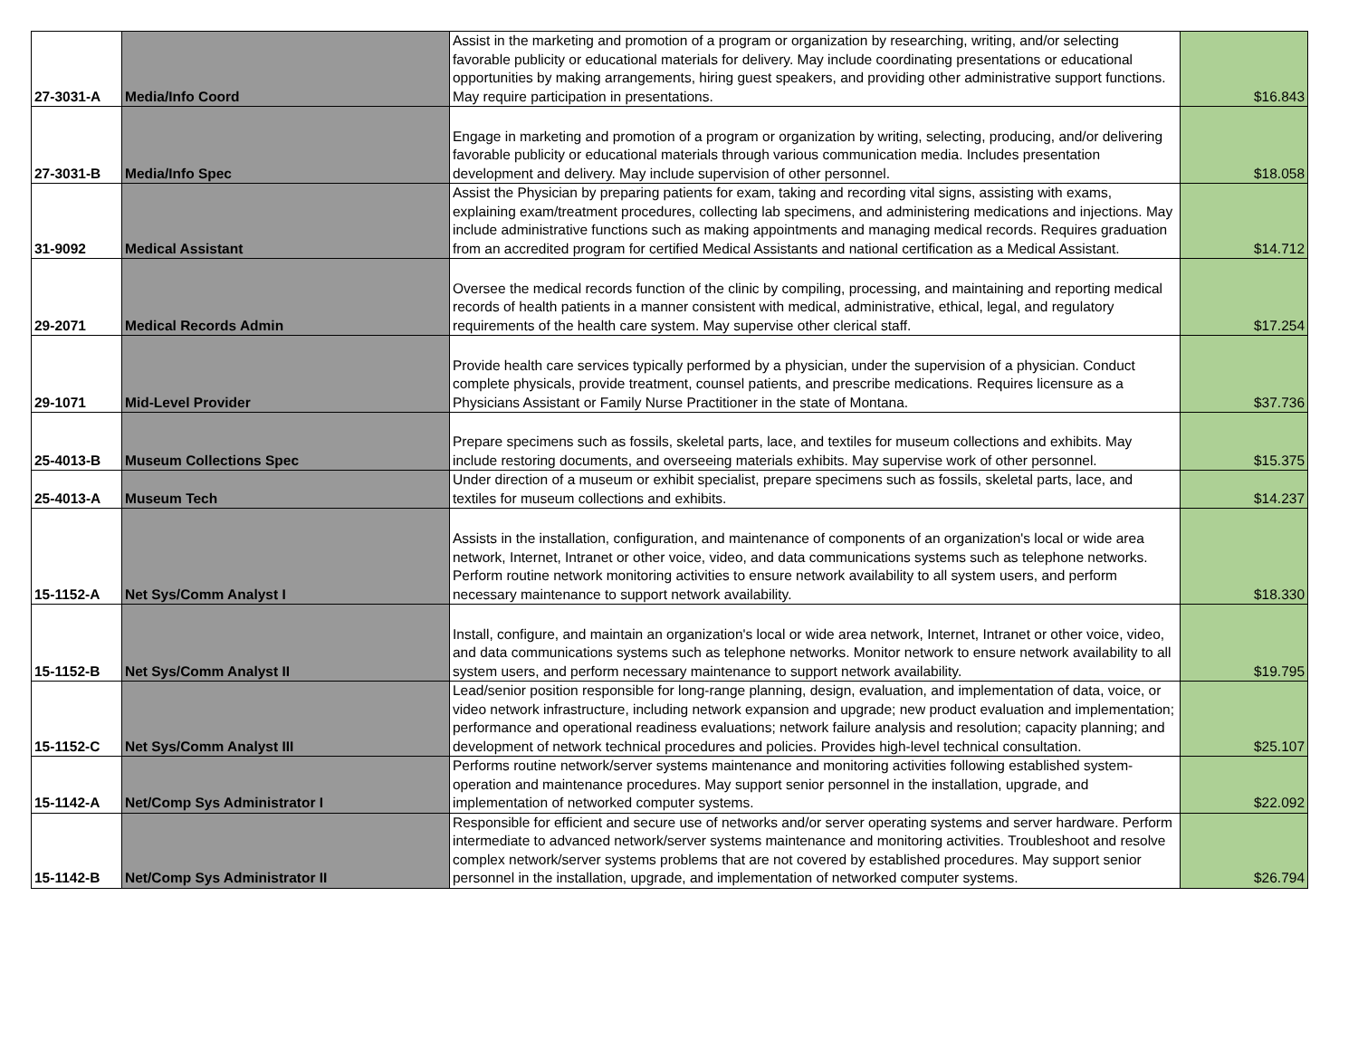| 27-3031-A | Media/Info Coord | Assist in the marketing and promotion of a program or organization by researching, writing, and/or selecting favorable publicity or educational materials for delivery. May include coordinating presentations or educational opportunities by making arrangements, hiring guest speakers, and providing other administrative support functions. May require participation in presentations. | $16.843 |
| 27-3031-B | Media/Info Spec | Engage in marketing and promotion of a program or organization by writing, selecting, producing, and/or delivering favorable publicity or educational materials through various communication media. Includes presentation development and delivery. May include supervision of other personnel. | $18.058 |
| 31-9092 | Medical Assistant | Assist the Physician by preparing patients for exam, taking and recording vital signs, assisting with exams, explaining exam/treatment procedures, collecting lab specimens, and administering medications and injections. May include administrative functions such as making appointments and managing medical records. Requires graduation from an accredited program for certified Medical Assistants and national certification as a Medical Assistant. | $14.712 |
| 29-2071 | Medical Records Admin | Oversee the medical records function of the clinic by compiling, processing, and maintaining and reporting medical records of health patients in a manner consistent with medical, administrative, ethical, legal, and regulatory requirements of the health care system. May supervise other clerical staff. | $17.254 |
| 29-1071 | Mid-Level Provider | Provide health care services typically performed by a physician, under the supervision of a physician. Conduct complete physicals, provide treatment, counsel patients, and prescribe medications. Requires licensure as a Physicians Assistant or Family Nurse Practitioner in the state of Montana. | $37.736 |
| 25-4013-B | Museum Collections Spec | Prepare specimens such as fossils, skeletal parts, lace, and textiles for museum collections and exhibits. May include restoring documents, and overseeing materials exhibits. May supervise work of other personnel. | $15.375 |
| 25-4013-A | Museum Tech | Under direction of a museum or exhibit specialist, prepare specimens such as fossils, skeletal parts, lace, and textiles for museum collections and exhibits. | $14.237 |
| 15-1152-A | Net Sys/Comm Analyst I | Assists in the installation, configuration, and maintenance of components of an organization's local or wide area network, Internet, Intranet or other voice, video, and data communications systems such as telephone networks. Perform routine network monitoring activities to ensure network availability to all system users, and perform necessary maintenance to support network availability. | $18.330 |
| 15-1152-B | Net Sys/Comm Analyst II | Install, configure, and maintain an organization's local or wide area network, Internet, Intranet or other voice, video, and data communications systems such as telephone networks. Monitor network to ensure network availability to all system users, and perform necessary maintenance to support network availability. | $19.795 |
| 15-1152-C | Net Sys/Comm Analyst III | Lead/senior position responsible for long-range planning, design, evaluation, and implementation of data, voice, or video network infrastructure, including network expansion and upgrade; new product evaluation and implementation; performance and operational readiness evaluations; network failure analysis and resolution; capacity planning; and development of network technical procedures and policies. Provides high-level technical consultation. | $25.107 |
| 15-1142-A | Net/Comp Sys Administrator I | Performs routine network/server systems maintenance and monitoring activities following established system-operation and maintenance procedures. May support senior personnel in the installation, upgrade, and implementation of networked computer systems. | $22.092 |
| 15-1142-B | Net/Comp Sys Administrator II | Responsible for efficient and secure use of networks and/or server operating systems and server hardware. Perform intermediate to advanced network/server systems maintenance and monitoring activities. Troubleshoot and resolve complex network/server systems problems that are not covered by established procedures. May support senior personnel in the installation, upgrade, and implementation of networked computer systems. | $26.794 |